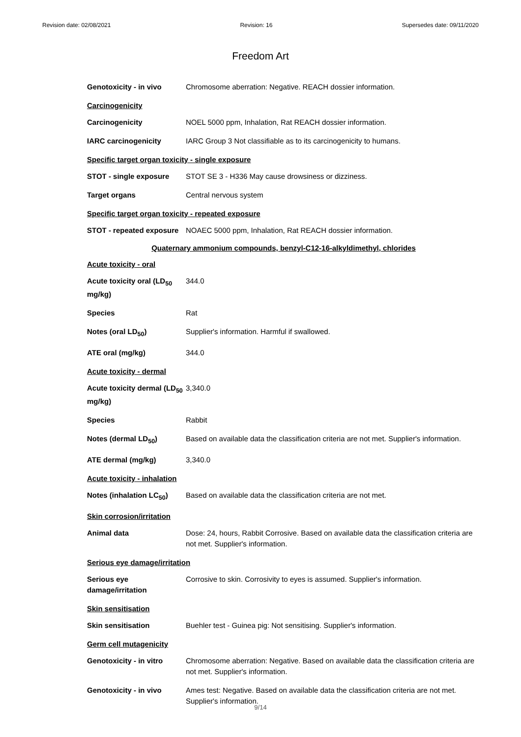Revision date: 02/08/2021 Revision: 16 Supersedes date: 09/11/2020
Freedom Art
Genotoxicity - in vivo Chromosome aberration: Negative. REACH dossier information.
Carcinogenicity
Carcinogenicity NOEL 5000 ppm, Inhalation, Rat REACH dossier information.
IARC carcinogenicity IARC Group 3 Not classifiable as to its carcinogenicity to humans.
Specific target organ toxicity - single exposure
STOT - single exposure STOT SE 3 - H336 May cause drowsiness or dizziness.
Target organs Central nervous system
Specific target organ toxicity - repeated exposure
STOT - repeated exposure
NOAEC 5000 ppm, Inhalation, Rat REACH dossier information.
Quaternary ammonium compounds, benzyl-C12-16-alkyldimethyl, chlorides
Acute toxicity - oral
Acute toxicity oral (LD<sub>50</sub> mg/kg)
344.0
Species Rat
Notes (oral LD<sub>50</sub>) Supplier's information. Harmful if swallowed.
ATE oral (mg/kg) 344.0
Acute toxicity - dermal
Acute toxicity dermal (LD<sub>50</sub> mg/kg)
3,340.0
Species Rabbit
Notes (dermal LD<sub>50</sub>) Based on available data the classification criteria are not met. Supplier's information.
ATE dermal (mg/kg) 3,340.0
Acute toxicity - inhalation
Notes (inhalation LC<sub>50</sub>)
Based on available data the classification criteria are not met.
Skin corrosion/irritation
Animal data Dose: 24, hours, Rabbit Corrosive. Based on available data the classification criteria are not met. Supplier's information.
Serious eye damage/irritation
Serious eye damage/irritation
Corrosive to skin. Corrosivity to eyes is assumed. Supplier's information.
Skin sensitisation
Skin sensitisation Buehler test - Guinea pig: Not sensitising. Supplier's information.
Germ cell mutagenicity
Genotoxicity - in vitro
Chromosome aberration: Negative. Based on available data the classification criteria are not met. Supplier's information.
Genotoxicity - in vivo Ames test: Negative. Based on available data the classification criteria are not met. Supplier's information.
9/14